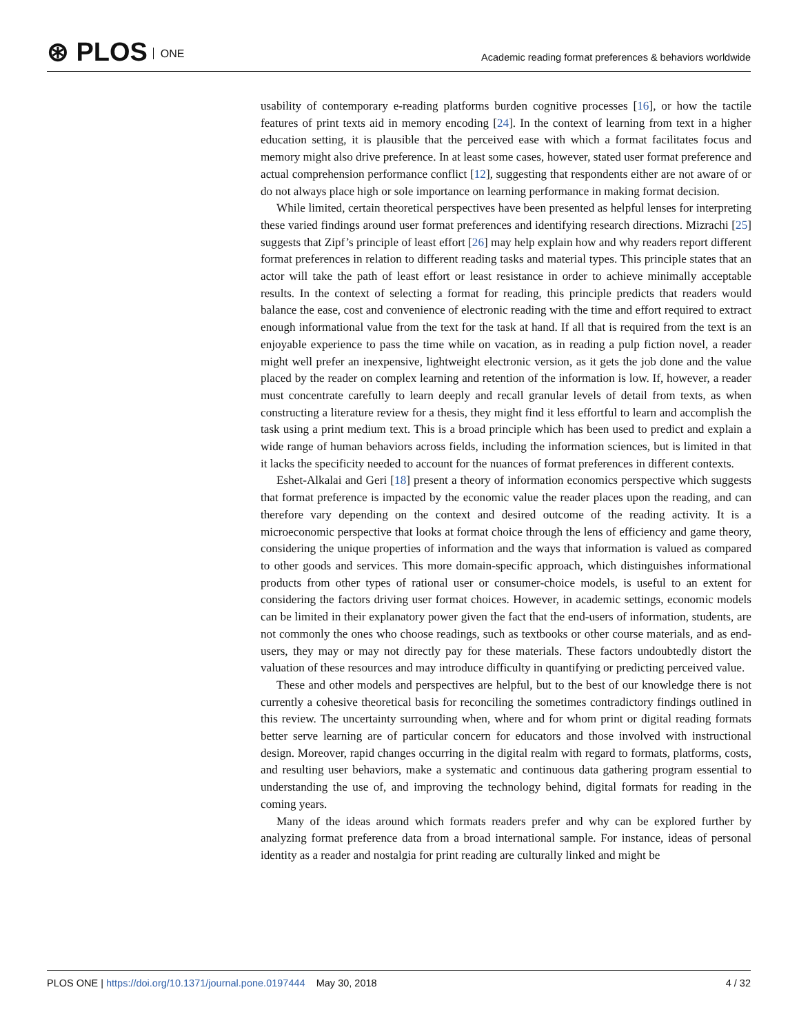⊛ PLOS ONE
Academic reading format preferences & behaviors worldwide
usability of contemporary e-reading platforms burden cognitive processes [16], or how the tactile features of print texts aid in memory encoding [24]. In the context of learning from text in a higher education setting, it is plausible that the perceived ease with which a format facilitates focus and memory might also drive preference. In at least some cases, however, stated user format preference and actual comprehension performance conflict [12], suggesting that respondents either are not aware of or do not always place high or sole importance on learning performance in making format decision.
While limited, certain theoretical perspectives have been presented as helpful lenses for interpreting these varied findings around user format preferences and identifying research directions. Mizrachi [25] suggests that Zipf’s principle of least effort [26] may help explain how and why readers report different format preferences in relation to different reading tasks and material types. This principle states that an actor will take the path of least effort or least resistance in order to achieve minimally acceptable results. In the context of selecting a format for reading, this principle predicts that readers would balance the ease, cost and convenience of electronic reading with the time and effort required to extract enough informational value from the text for the task at hand. If all that is required from the text is an enjoyable experience to pass the time while on vacation, as in reading a pulp fiction novel, a reader might well prefer an inexpensive, lightweight electronic version, as it gets the job done and the value placed by the reader on complex learning and retention of the information is low. If, however, a reader must concentrate carefully to learn deeply and recall granular levels of detail from texts, as when constructing a literature review for a thesis, they might find it less effortful to learn and accomplish the task using a print medium text. This is a broad principle which has been used to predict and explain a wide range of human behaviors across fields, including the information sciences, but is limited in that it lacks the specificity needed to account for the nuances of format preferences in different contexts.
Eshet-Alkalai and Geri [18] present a theory of information economics perspective which suggests that format preference is impacted by the economic value the reader places upon the reading, and can therefore vary depending on the context and desired outcome of the reading activity. It is a microeconomic perspective that looks at format choice through the lens of efficiency and game theory, considering the unique properties of information and the ways that information is valued as compared to other goods and services. This more domain-specific approach, which distinguishes informational products from other types of rational user or consumer-choice models, is useful to an extent for considering the factors driving user format choices. However, in academic settings, economic models can be limited in their explanatory power given the fact that the end-users of information, students, are not commonly the ones who choose readings, such as textbooks or other course materials, and as end-users, they may or may not directly pay for these materials. These factors undoubtedly distort the valuation of these resources and may introduce difficulty in quantifying or predicting perceived value.
These and other models and perspectives are helpful, but to the best of our knowledge there is not currently a cohesive theoretical basis for reconciling the sometimes contradictory findings outlined in this review. The uncertainty surrounding when, where and for whom print or digital reading formats better serve learning are of particular concern for educators and those involved with instructional design. Moreover, rapid changes occurring in the digital realm with regard to formats, platforms, costs, and resulting user behaviors, make a systematic and continuous data gathering program essential to understanding the use of, and improving the technology behind, digital formats for reading in the coming years.
Many of the ideas around which formats readers prefer and why can be explored further by analyzing format preference data from a broad international sample. For instance, ideas of personal identity as a reader and nostalgia for print reading are culturally linked and might be
PLOS ONE | https://doi.org/10.1371/journal.pone.0197444 May 30, 2018
4 / 32